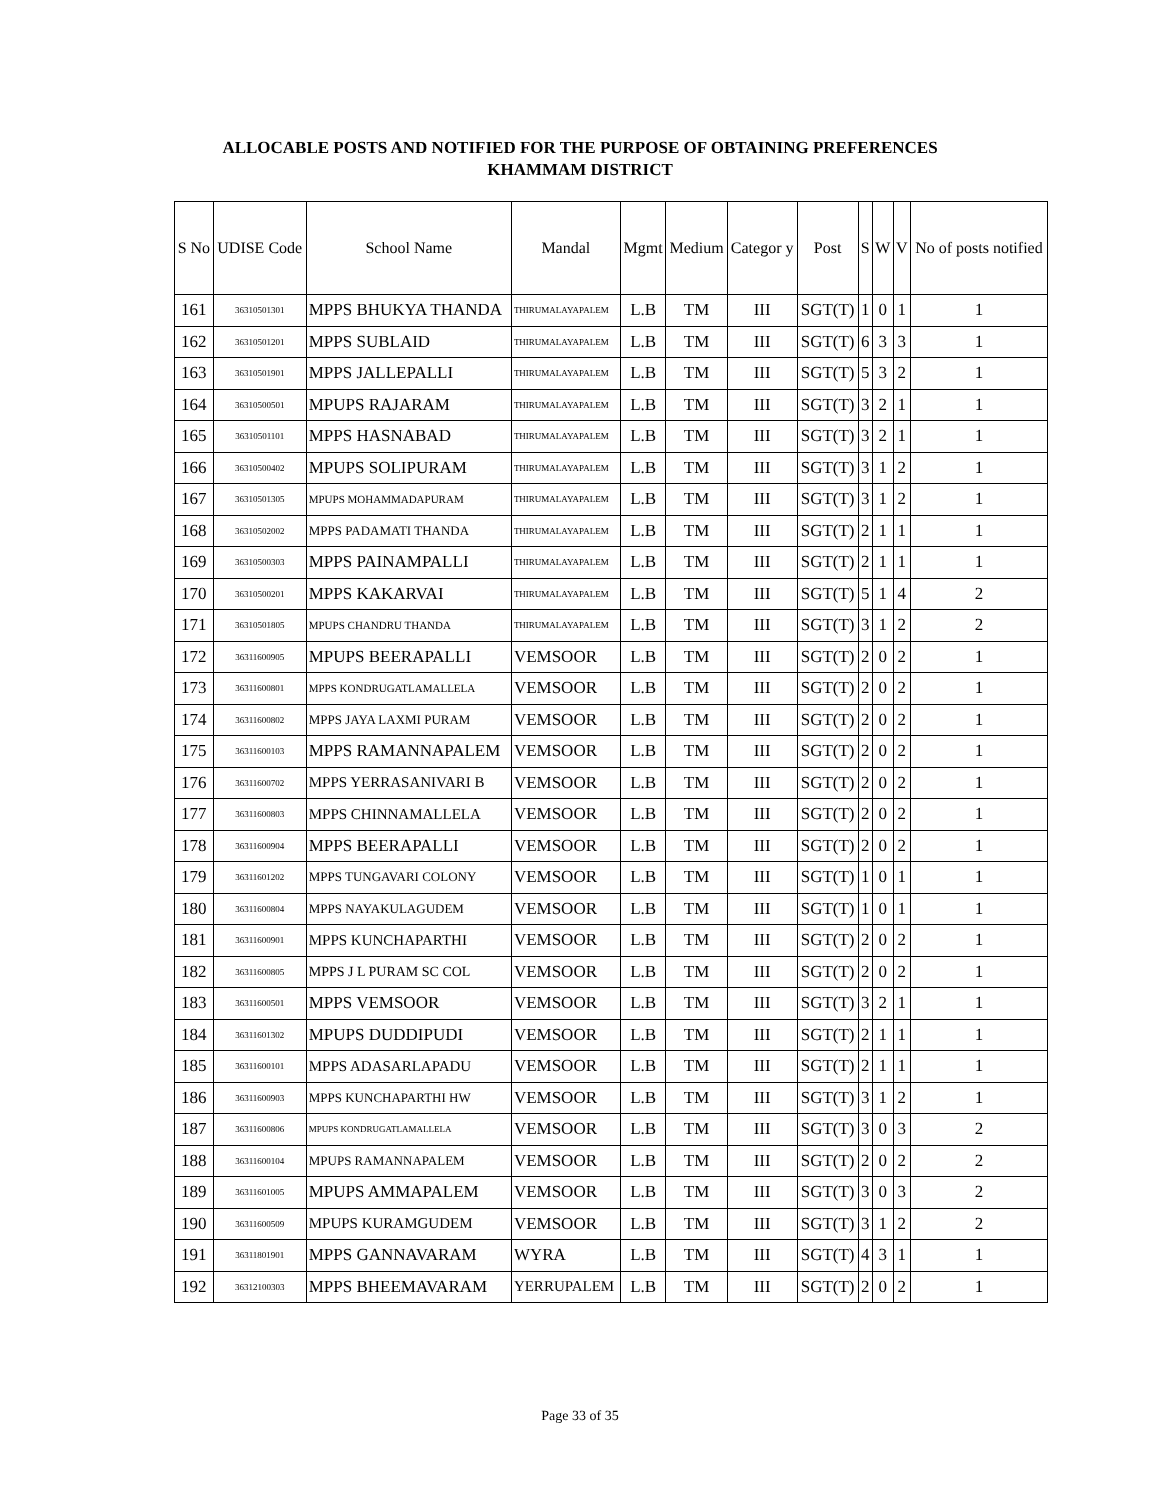ALLOCABLE POSTS AND NOTIFIED FOR THE PURPOSE OF OBTAINING PREFERENCES
KHAMMAM DISTRICT
| S No | UDISE Code | School Name | Mandal | Mgmt | Medium | Categor y | Post | S | W | V | No of posts notified |
| --- | --- | --- | --- | --- | --- | --- | --- | --- | --- | --- | --- |
| 161 | 36310501301 | MPPS BHUKYA THANDA | THIRUMALAYAPALEM | L.B | TM | III | SGT(T) | 1 | 0 | 1 | 1 |
| 162 | 36310501201 | MPPS SUBLAID | THIRUMALAYAPALEM | L.B | TM | III | SGT(T) | 6 | 3 | 3 | 1 |
| 163 | 36310501901 | MPPS JALLEPALLI | THIRUMALAYAPALEM | L.B | TM | III | SGT(T) | 5 | 3 | 2 | 1 |
| 164 | 36310500501 | MPUPS RAJARAM | THIRUMALAYAPALEM | L.B | TM | III | SGT(T) | 3 | 2 | 1 | 1 |
| 165 | 36310501101 | MPPS HASNABAD | THIRUMALAYAPALEM | L.B | TM | III | SGT(T) | 3 | 2 | 1 | 1 |
| 166 | 36310500402 | MPUPS SOLIPURAM | THIRUMALAYAPALEM | L.B | TM | III | SGT(T) | 3 | 1 | 2 | 1 |
| 167 | 36310501305 | MPUPS MOHAMMADAPURAM | THIRUMALAYAPALEM | L.B | TM | III | SGT(T) | 3 | 1 | 2 | 1 |
| 168 | 36310502002 | MPPS PADAMATI THANDA | THIRUMALAYAPALEM | L.B | TM | III | SGT(T) | 2 | 1 | 1 | 1 |
| 169 | 36310500303 | MPPS PAINAMPALLI | THIRUMALAYAPALEM | L.B | TM | III | SGT(T) | 2 | 1 | 1 | 1 |
| 170 | 36310500201 | MPPS KAKARVAI | THIRUMALAYAPALEM | L.B | TM | III | SGT(T) | 5 | 1 | 4 | 2 |
| 171 | 36310501805 | MPUPS CHANDRU THANDA | THIRUMALAYAPALEM | L.B | TM | III | SGT(T) | 3 | 1 | 2 | 2 |
| 172 | 36311600905 | MPUPS BEERAPALLI | VEMSOOR | L.B | TM | III | SGT(T) | 2 | 0 | 2 | 1 |
| 173 | 36311600801 | MPPS KONDRUGATLAMALLELA | VEMSOOR | L.B | TM | III | SGT(T) | 2 | 0 | 2 | 1 |
| 174 | 36311600802 | MPPS JAYA LAXMI PURAM | VEMSOOR | L.B | TM | III | SGT(T) | 2 | 0 | 2 | 1 |
| 175 | 36311600103 | MPPS RAMANNAPALEM | VEMSOOR | L.B | TM | III | SGT(T) | 2 | 0 | 2 | 1 |
| 176 | 36311600702 | MPPS YERRASANIVARI B | VEMSOOR | L.B | TM | III | SGT(T) | 2 | 0 | 2 | 1 |
| 177 | 36311600803 | MPPS CHINNAMALLELA | VEMSOOR | L.B | TM | III | SGT(T) | 2 | 0 | 2 | 1 |
| 178 | 36311600904 | MPPS BEERAPALLI | VEMSOOR | L.B | TM | III | SGT(T) | 2 | 0 | 2 | 1 |
| 179 | 36311601202 | MPPS TUNGAVARI COLONY | VEMSOOR | L.B | TM | III | SGT(T) | 1 | 0 | 1 | 1 |
| 180 | 36311600804 | MPPS NAYAKULAGUDEM | VEMSOOR | L.B | TM | III | SGT(T) | 1 | 0 | 1 | 1 |
| 181 | 36311600901 | MPPS KUNCHAPARTHI | VEMSOOR | L.B | TM | III | SGT(T) | 2 | 0 | 2 | 1 |
| 182 | 36311600805 | MPPS J L PURAM SC COL | VEMSOOR | L.B | TM | III | SGT(T) | 2 | 0 | 2 | 1 |
| 183 | 36311600501 | MPPS VEMSOOR | VEMSOOR | L.B | TM | III | SGT(T) | 3 | 2 | 1 | 1 |
| 184 | 36311601302 | MPUPS DUDDIPUDI | VEMSOOR | L.B | TM | III | SGT(T) | 2 | 1 | 1 | 1 |
| 185 | 36311600101 | MPPS ADASARLAPADU | VEMSOOR | L.B | TM | III | SGT(T) | 2 | 1 | 1 | 1 |
| 186 | 36311600903 | MPPS KUNCHAPARTHI HW | VEMSOOR | L.B | TM | III | SGT(T) | 3 | 1 | 2 | 1 |
| 187 | 36311600806 | MPUPS KONDRUGATLAMALLELA | VEMSOOR | L.B | TM | III | SGT(T) | 3 | 0 | 3 | 2 |
| 188 | 36311600104 | MPUPS RAMANNAPALEM | VEMSOOR | L.B | TM | III | SGT(T) | 2 | 0 | 2 | 2 |
| 189 | 36311601005 | MPUPS AMMAPALEM | VEMSOOR | L.B | TM | III | SGT(T) | 3 | 0 | 3 | 2 |
| 190 | 36311600509 | MPUPS KURAMGUDEM | VEMSOOR | L.B | TM | III | SGT(T) | 3 | 1 | 2 | 2 |
| 191 | 36311801901 | MPPS GANNAVARAM | WYRA | L.B | TM | III | SGT(T) | 4 | 3 | 1 | 1 |
| 192 | 36312100303 | MPPS BHEEMAVARAM | YERRUPALEM | L.B | TM | III | SGT(T) | 2 | 0 | 2 | 1 |
Page 33 of 35